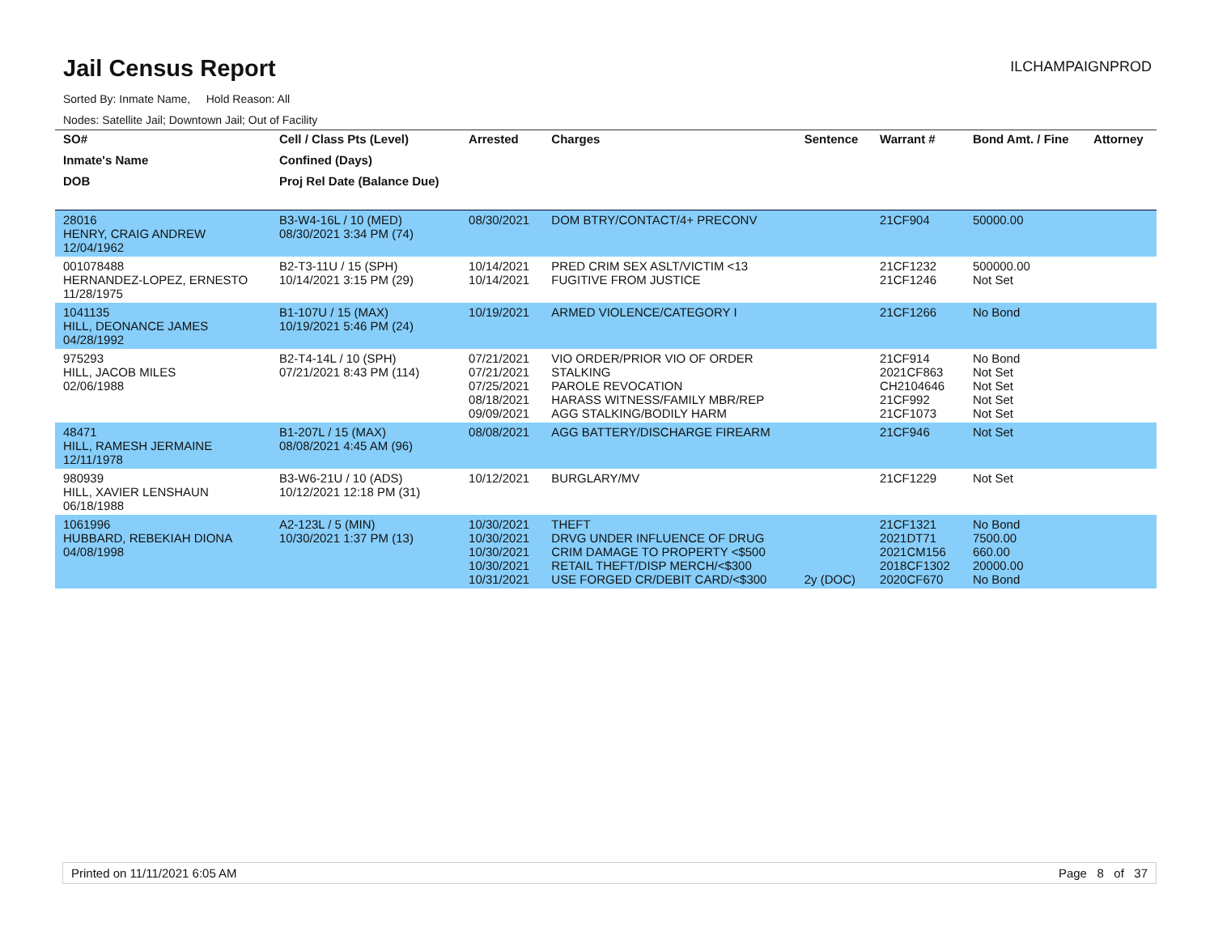Jail Census Report
ILCHAMPAIGNPROD
Sorted By: Inmate Name, Hold Reason: All
Nodes: Satellite Jail; Downtown Jail; Out of Facility
| SO# | Cell / Class Pts (Level) | Arrested | Charges | Sentence | Warrant # | Bond Amt. / Fine | Attorney |
| --- | --- | --- | --- | --- | --- | --- | --- |
| Inmate's Name | Confined (Days) | | | | | | |
| DOB | Proj Rel Date (Balance Due) | | | | | | |
| 28016 HENRY, CRAIG ANDREW 12/04/1962 | B3-W4-16L / 10 (MED) 08/30/2021 3:34 PM (74) | 08/30/2021 | DOM BTRY/CONTACT/4+ PRECONV | | 21CF904 | 50000.00 | |
| 001078488 HERNANDEZ-LOPEZ, ERNESTO 11/28/1975 | B2-T3-11U / 15 (SPH) 10/14/2021 3:15 PM (29) | 10/14/2021 10/14/2021 | PRED CRIM SEX ASLT/VICTIM <13 FUGITIVE FROM JUSTICE | | 21CF1232 21CF1246 | 500000.00 Not Set | |
| 1041135 HILL, DEONANCE JAMES 04/28/1992 | B1-107U / 15 (MAX) 10/19/2021 5:46 PM (24) | 10/19/2021 | ARMED VIOLENCE/CATEGORY I | | 21CF1266 | No Bond | |
| 975293 HILL, JACOB MILES 02/06/1988 | B2-T4-14L / 10 (SPH) 07/21/2021 8:43 PM (114) | 07/21/2021 07/21/2021 07/25/2021 08/18/2021 09/09/2021 | VIO ORDER/PRIOR VIO OF ORDER STALKING PAROLE REVOCATION HARASS WITNESS/FAMILY MBR/REP AGG STALKING/BODILY HARM | | 21CF914 2021CF863 CH2104646 21CF992 21CF1073 | No Bond Not Set Not Set Not Set Not Set | |
| 48471 HILL, RAMESH JERMAINE 12/11/1978 | B1-207L / 15 (MAX) 08/08/2021 4:45 AM (96) | 08/08/2021 | AGG BATTERY/DISCHARGE FIREARM | | 21CF946 | Not Set | |
| 980939 HILL, XAVIER LENSHAUN 06/18/1988 | B3-W6-21U / 10 (ADS) 10/12/2021 12:18 PM (31) | 10/12/2021 | BURGLARY/MV | | 21CF1229 | Not Set | |
| 1061996 HUBBARD, REBEKIAH DIONA 04/08/1998 | A2-123L / 5 (MIN) 10/30/2021 1:37 PM (13) | 10/30/2021 10/30/2021 10/30/2021 10/30/2021 10/31/2021 | THEFT DRVG UNDER INFLUENCE OF DRUG CRIM DAMAGE TO PROPERTY <$500 RETAIL THEFT/DISP MERCH/<$300 USE FORGED CR/DEBIT CARD/<$300 | 2y (DOC) | 21CF1321 2021DT71 2021CM156 2018CF1302 2020CF670 | No Bond 7500.00 660.00 20000.00 No Bond | |
Printed on 11/11/2021 6:05 AM Page 8 of 37